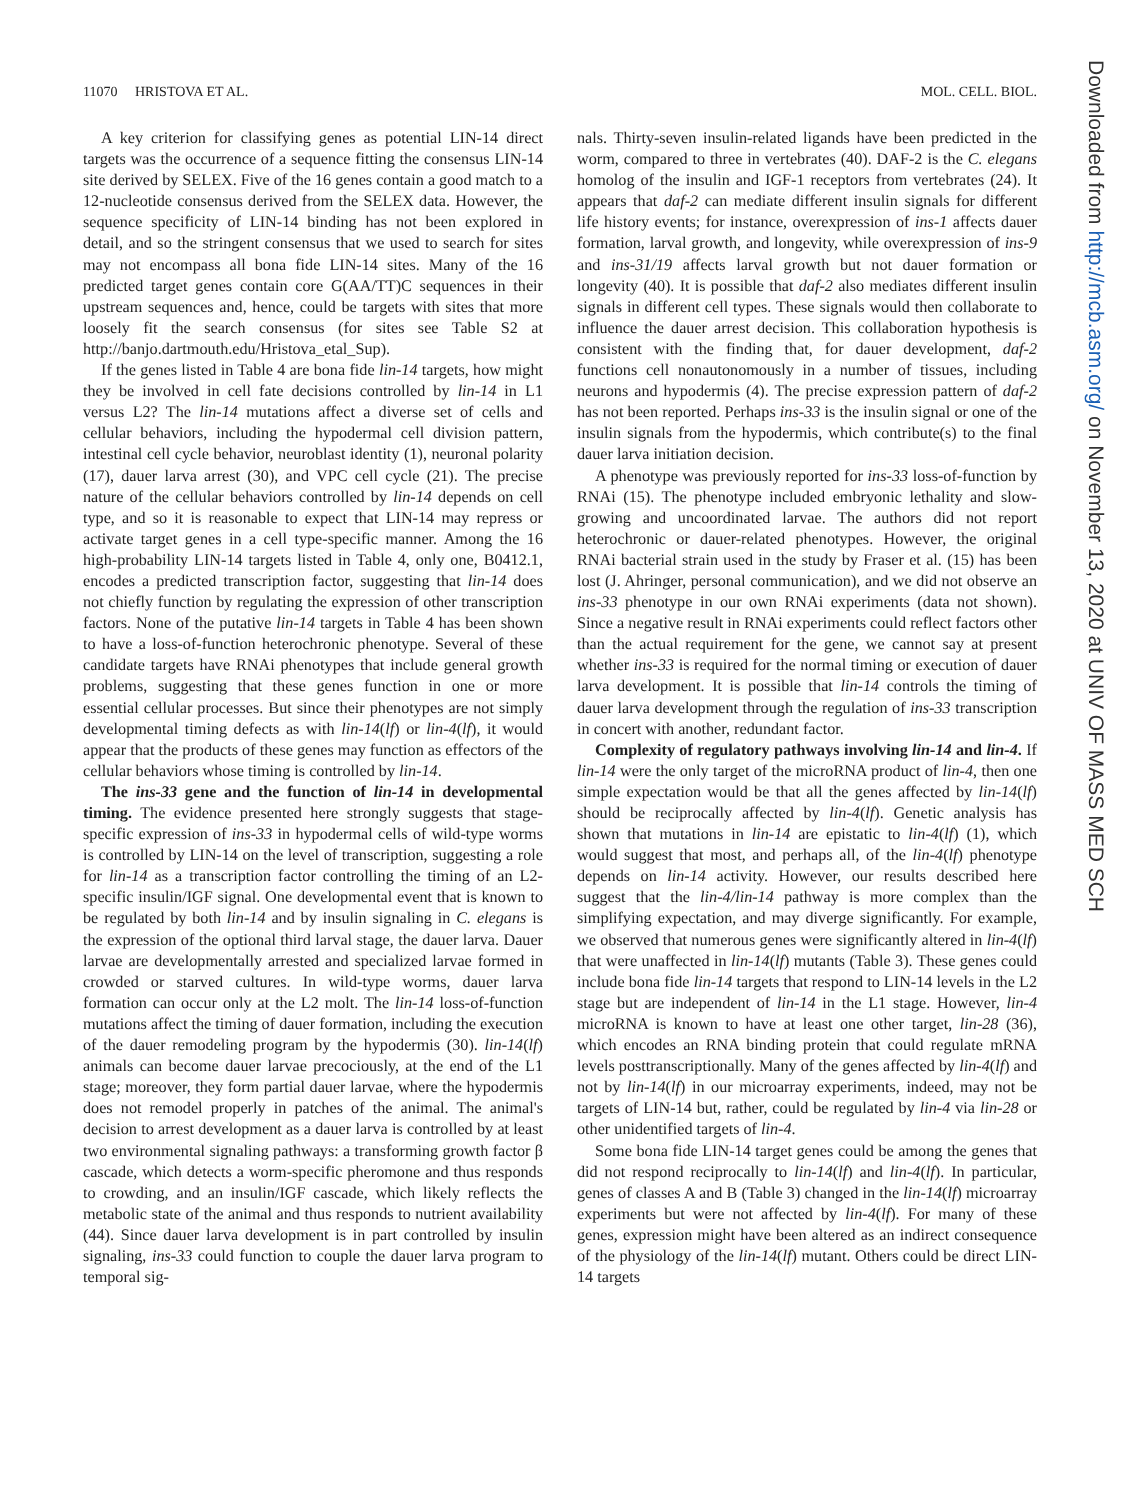11070 HRISTOVA ET AL. MOL. CELL. BIOL.
A key criterion for classifying genes as potential LIN-14 direct targets was the occurrence of a sequence fitting the consensus LIN-14 site derived by SELEX. Five of the 16 genes contain a good match to a 12-nucleotide consensus derived from the SELEX data. However, the sequence specificity of LIN-14 binding has not been explored in detail, and so the stringent consensus that we used to search for sites may not encompass all bona fide LIN-14 sites. Many of the 16 predicted target genes contain core G(AA/TT)C sequences in their upstream sequences and, hence, could be targets with sites that more loosely fit the search consensus (for sites see Table S2 at http://banjo.dartmouth.edu/Hristova_etal_Sup).
If the genes listed in Table 4 are bona fide lin-14 targets, how might they be involved in cell fate decisions controlled by lin-14 in L1 versus L2? The lin-14 mutations affect a diverse set of cells and cellular behaviors, including the hypodermal cell division pattern, intestinal cell cycle behavior, neuroblast identity (1), neuronal polarity (17), dauer larva arrest (30), and VPC cell cycle (21). The precise nature of the cellular behaviors controlled by lin-14 depends on cell type, and so it is reasonable to expect that LIN-14 may repress or activate target genes in a cell type-specific manner. Among the 16 high-probability LIN-14 targets listed in Table 4, only one, B0412.1, encodes a predicted transcription factor, suggesting that lin-14 does not chiefly function by regulating the expression of other transcription factors. None of the putative lin-14 targets in Table 4 has been shown to have a loss-of-function heterochronic phenotype. Several of these candidate targets have RNAi phenotypes that include general growth problems, suggesting that these genes function in one or more essential cellular processes. But since their phenotypes are not simply developmental timing defects as with lin-14(lf) or lin-4(lf), it would appear that the products of these genes may function as effectors of the cellular behaviors whose timing is controlled by lin-14.
The ins-33 gene and the function of lin-14 in developmental timing. The evidence presented here strongly suggests that stage-specific expression of ins-33 in hypodermal cells of wild-type worms is controlled by LIN-14 on the level of transcription, suggesting a role for lin-14 as a transcription factor controlling the timing of an L2-specific insulin/IGF signal. One developmental event that is known to be regulated by both lin-14 and by insulin signaling in C. elegans is the expression of the optional third larval stage, the dauer larva. Dauer larvae are developmentally arrested and specialized larvae formed in crowded or starved cultures. In wild-type worms, dauer larva formation can occur only at the L2 molt. The lin-14 loss-of-function mutations affect the timing of dauer formation, including the execution of the dauer remodeling program by the hypodermis (30). lin-14(lf) animals can become dauer larvae precociously, at the end of the L1 stage; moreover, they form partial dauer larvae, where the hypodermis does not remodel properly in patches of the animal. The animal's decision to arrest development as a dauer larva is controlled by at least two environmental signaling pathways: a transforming growth factor β cascade, which detects a worm-specific pheromone and thus responds to crowding, and an insulin/IGF cascade, which likely reflects the metabolic state of the animal and thus responds to nutrient availability (44). Since dauer larva development is in part controlled by insulin signaling, ins-33 could function to couple the dauer larva program to temporal sig-
nals. Thirty-seven insulin-related ligands have been predicted in the worm, compared to three in vertebrates (40). DAF-2 is the C. elegans homolog of the insulin and IGF-1 receptors from vertebrates (24). It appears that daf-2 can mediate different insulin signals for different life history events; for instance, overexpression of ins-1 affects dauer formation, larval growth, and longevity, while overexpression of ins-9 and ins-31/19 affects larval growth but not dauer formation or longevity (40). It is possible that daf-2 also mediates different insulin signals in different cell types. These signals would then collaborate to influence the dauer arrest decision. This collaboration hypothesis is consistent with the finding that, for dauer development, daf-2 functions cell nonautonomously in a number of tissues, including neurons and hypodermis (4). The precise expression pattern of daf-2 has not been reported. Perhaps ins-33 is the insulin signal or one of the insulin signals from the hypodermis, which contribute(s) to the final dauer larva initiation decision.
A phenotype was previously reported for ins-33 loss-of-function by RNAi (15). The phenotype included embryonic lethality and slow-growing and uncoordinated larvae. The authors did not report heterochronic or dauer-related phenotypes. However, the original RNAi bacterial strain used in the study by Fraser et al. (15) has been lost (J. Ahringer, personal communication), and we did not observe an ins-33 phenotype in our own RNAi experiments (data not shown). Since a negative result in RNAi experiments could reflect factors other than the actual requirement for the gene, we cannot say at present whether ins-33 is required for the normal timing or execution of dauer larva development. It is possible that lin-14 controls the timing of dauer larva development through the regulation of ins-33 transcription in concert with another, redundant factor.
Complexity of regulatory pathways involving lin-14 and lin-4. If lin-14 were the only target of the microRNA product of lin-4, then one simple expectation would be that all the genes affected by lin-14(lf) should be reciprocally affected by lin-4(lf). Genetic analysis has shown that mutations in lin-14 are epistatic to lin-4(lf) (1), which would suggest that most, and perhaps all, of the lin-4(lf) phenotype depends on lin-14 activity. However, our results described here suggest that the lin-4/lin-14 pathway is more complex than the simplifying expectation, and may diverge significantly. For example, we observed that numerous genes were significantly altered in lin-4(lf) that were unaffected in lin-14(lf) mutants (Table 3). These genes could include bona fide lin-14 targets that respond to LIN-14 levels in the L2 stage but are independent of lin-14 in the L1 stage. However, lin-4 microRNA is known to have at least one other target, lin-28 (36), which encodes an RNA binding protein that could regulate mRNA levels posttranscriptionally. Many of the genes affected by lin-4(lf) and not by lin-14(lf) in our microarray experiments, indeed, may not be targets of LIN-14 but, rather, could be regulated by lin-4 via lin-28 or other unidentified targets of lin-4.
Some bona fide LIN-14 target genes could be among the genes that did not respond reciprocally to lin-14(lf) and lin-4(lf). In particular, genes of classes A and B (Table 3) changed in the lin-14(lf) microarray experiments but were not affected by lin-4(lf). For many of these genes, expression might have been altered as an indirect consequence of the physiology of the lin-14(lf) mutant. Others could be direct LIN-14 targets
Downloaded from http://mcb.asm.org/ on November 13, 2020 at UNIV OF MASS MED SCH